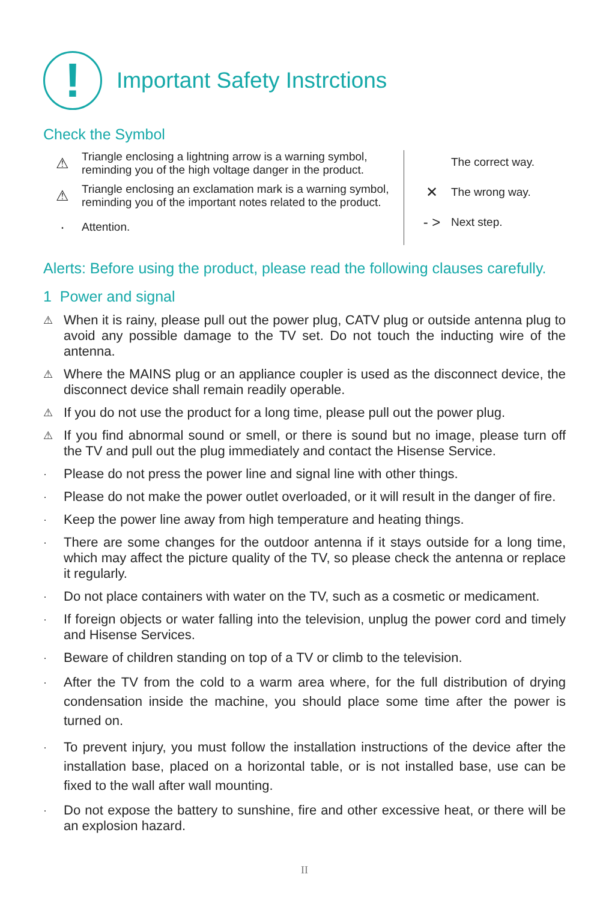!
Important Safety Instrctions
Check the Symbol
⚠
Triangle enclosing a lightning arrow is a warning symbol, reminding you of the high voltage danger in the product.
⚠
Triangle enclosing an exclamation mark is a warning symbol, reminding you of the important notes related to the product.
·
Attention.
The correct way.
✕
The wrong way.
- >
Next step.
Alerts: Before using the product, please read the following clauses carefully.
1 Power and signal
⚠ When it is rainy, please pull out the power plug, CATV plug or outside antenna plug to avoid any possible damage to the TV set. Do not touch the inducting wire of the antenna.
⚠ Where the MAINS plug or an appliance coupler is used as the disconnect device, the disconnect device shall remain readily operable.
⚠ If you do not use the product for a long time, please pull out the power plug.
⚠ If you find abnormal sound or smell, or there is sound but no image, please turn off the TV and pull out the plug immediately and contact the Hisense Service.
· Please do not press the power line and signal line with other things.
· Please do not make the power outlet overloaded, or it will result in the danger of fire.
· Keep the power line away from high temperature and heating things.
· There are some changes for the outdoor antenna if it stays outside for a long time, which may affect the picture quality of the TV, so please check the antenna or replace it regularly.
· Do not place containers with water on the TV, such as a cosmetic or medicament.
· If foreign objects or water falling into the television, unplug the power cord and timely and Hisense Services.
· Beware of children standing on top of a TV or climb to the television.
· After the TV from the cold to a warm area where, for the full distribution of drying condensation inside the machine, you should place some time after the power is turned on.
· To prevent injury, you must follow the installation instructions of the device after the installation base, placed on a horizontal table, or is not installed base, use can be fixed to the wall after wall mounting.
· Do not expose the battery to sunshine, fire and other excessive heat, or there will be an explosion hazard.
II